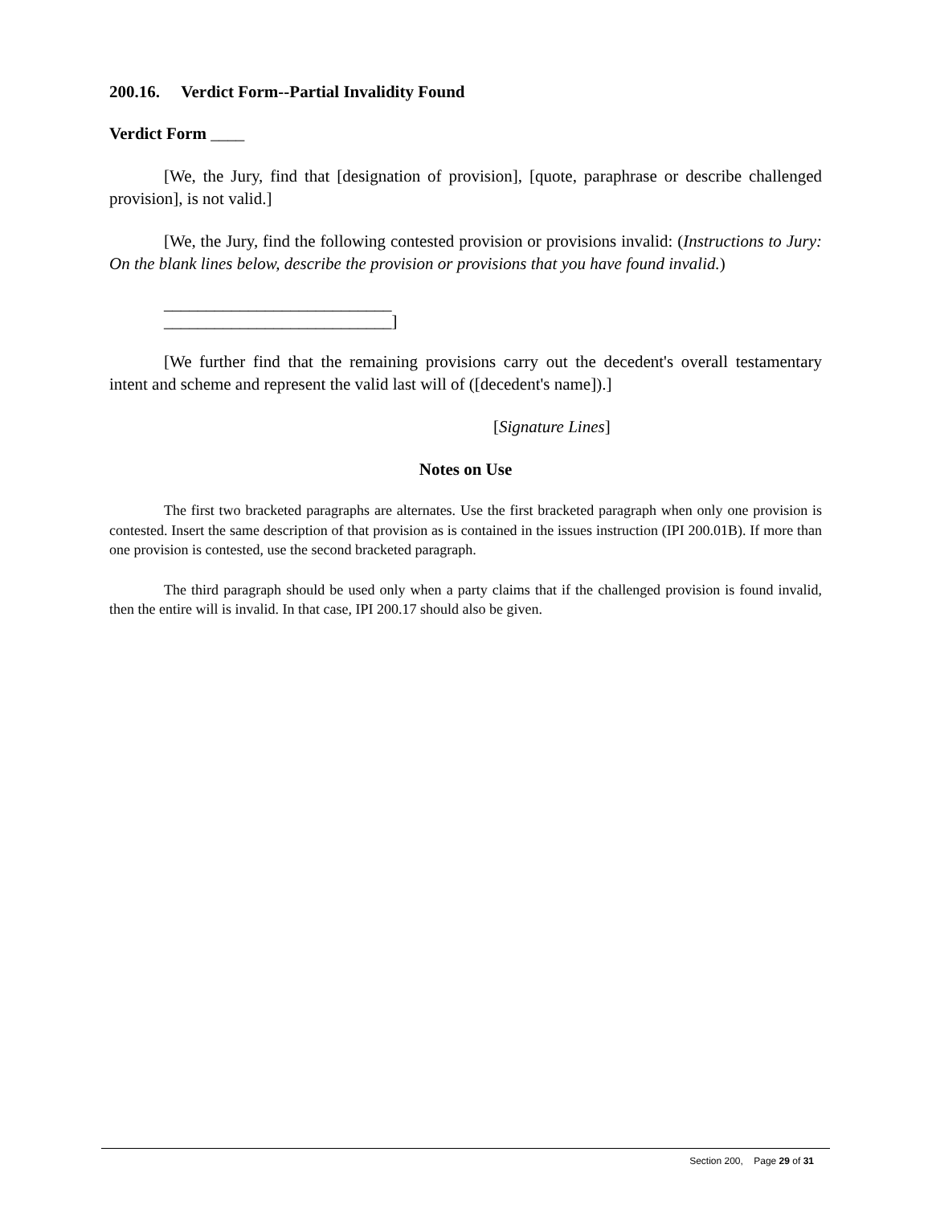200.16. Verdict Form--Partial Invalidity Found
Verdict Form ____
[We, the Jury, find that [designation of provision], [quote, paraphrase or describe challenged provision], is not valid.]
[We, the Jury, find the following contested provision or provisions invalid: (Instructions to Jury: On the blank lines below, describe the provision or provisions that you have found invalid.)
___________________________
___________________________]
[We further find that the remaining provisions carry out the decedent's overall testamentary intent and scheme and represent the valid last will of ([decedent's name]).]
[Signature Lines]
Notes on Use
The first two bracketed paragraphs are alternates. Use the first bracketed paragraph when only one provision is contested. Insert the same description of that provision as is contained in the issues instruction (IPI 200.01B). If more than one provision is contested, use the second bracketed paragraph.
The third paragraph should be used only when a party claims that if the challenged provision is found invalid, then the entire will is invalid. In that case, IPI 200.17 should also be given.
Section 200, Page 29 of 31